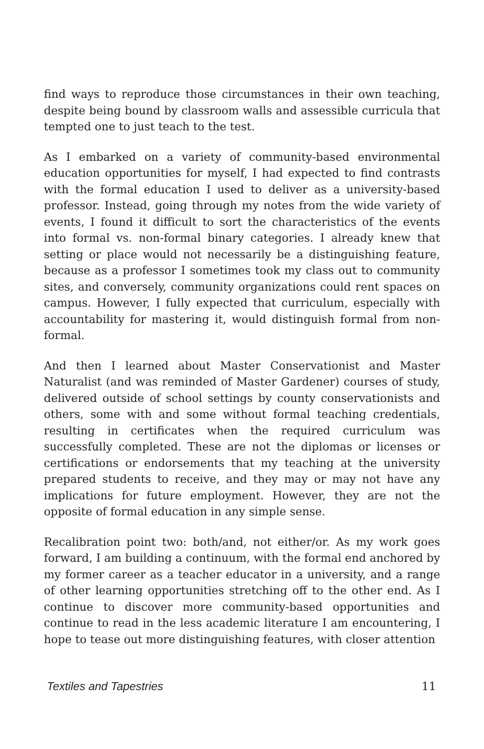find ways to reproduce those circumstances in their own teaching, despite being bound by classroom walls and assessible curricula that tempted one to just teach to the test.
As I embarked on a variety of community-based environmental education opportunities for myself, I had expected to find contrasts with the formal education I used to deliver as a university-based professor. Instead, going through my notes from the wide variety of events, I found it difficult to sort the characteristics of the events into formal vs. non-formal binary categories. I already knew that setting or place would not necessarily be a distinguishing feature, because as a professor I sometimes took my class out to community sites, and conversely, community organizations could rent spaces on campus. However, I fully expected that curriculum, especially with accountability for mastering it, would distinguish formal from non-formal.
And then I learned about Master Conservationist and Master Naturalist (and was reminded of Master Gardener) courses of study, delivered outside of school settings by county conservationists and others, some with and some without formal teaching credentials, resulting in certificates when the required curriculum was successfully completed. These are not the diplomas or licenses or certifications or endorsements that my teaching at the university prepared students to receive, and they may or may not have any implications for future employment. However, they are not the opposite of formal education in any simple sense.
Recalibration point two: both/and, not either/or. As my work goes forward, I am building a continuum, with the formal end anchored by my former career as a teacher educator in a university, and a range of other learning opportunities stretching off to the other end. As I continue to discover more community-based opportunities and continue to read in the less academic literature I am encountering, I hope to tease out more distinguishing features, with closer attention
Textiles and Tapestries 11